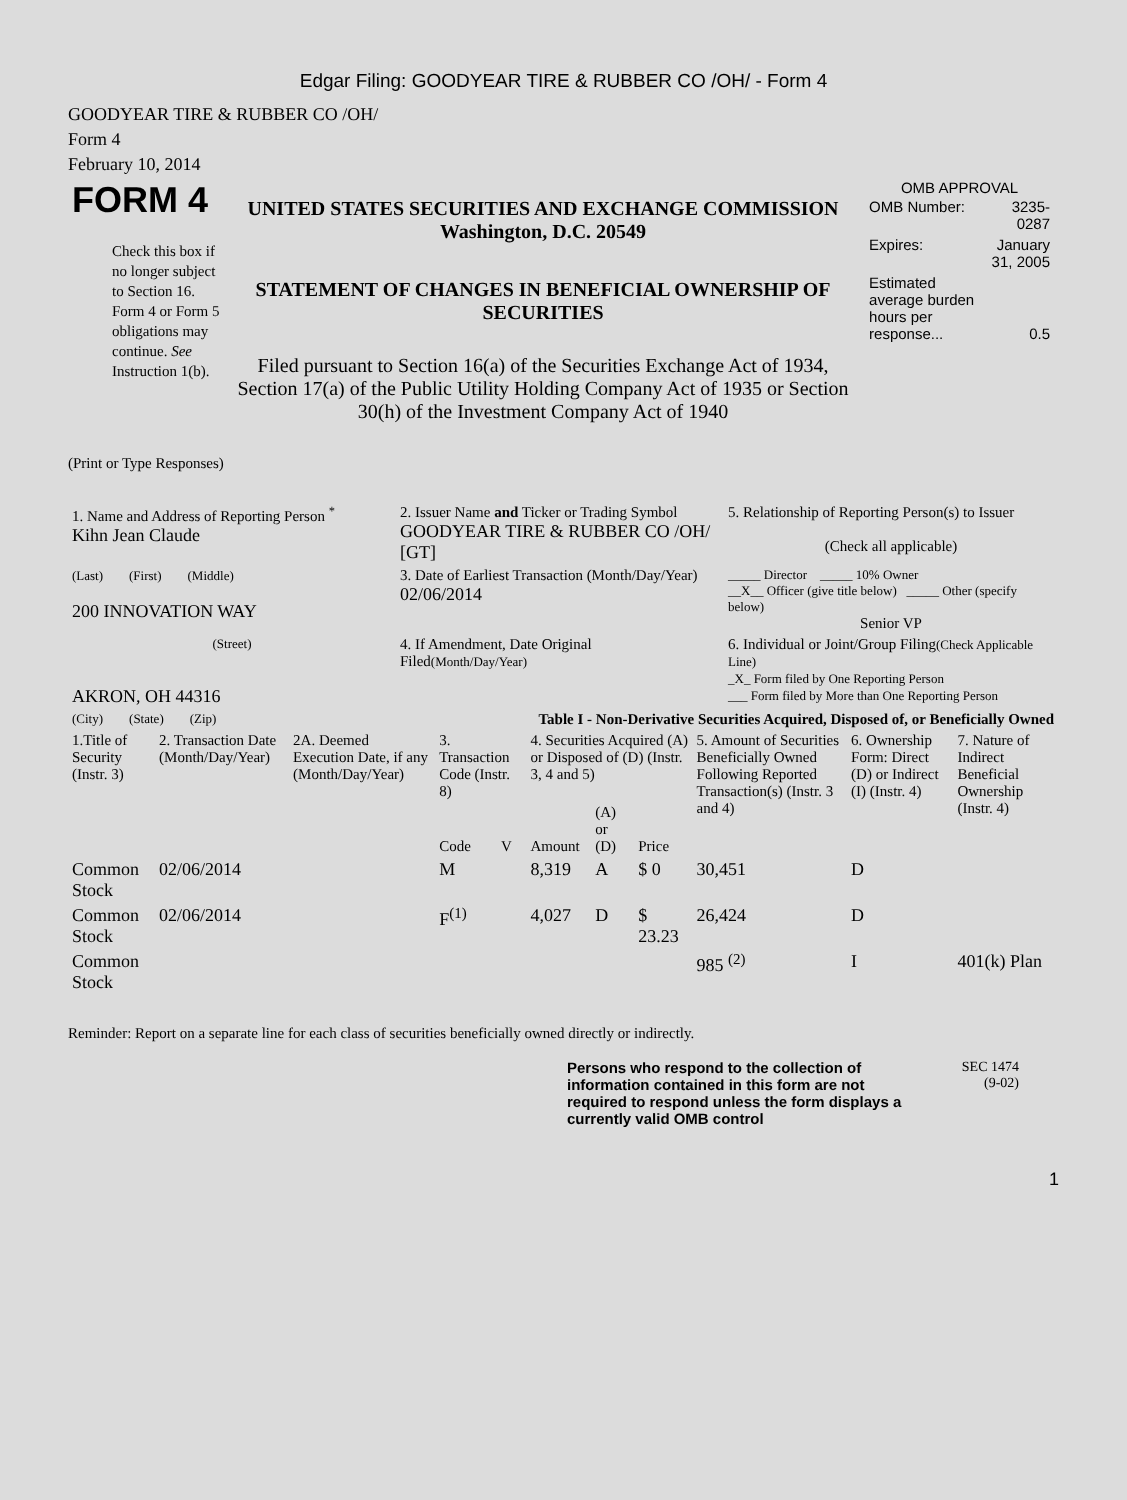Edgar Filing: GOODYEAR TIRE & RUBBER CO /OH/ - Form 4
GOODYEAR TIRE & RUBBER CO /OH/
Form 4
February 10, 2014
| FORM 4 Check this box if no longer subject to Section 16. Form 4 or Form 5 obligations may continue. See Instruction 1(b). | UNITED STATES SECURITIES AND EXCHANGE COMMISSION Washington, D.C. 20549 STATEMENT OF CHANGES IN BENEFICIAL OWNERSHIP OF SECURITIES Filed pursuant to Section 16(a) of the Securities Exchange Act of 1934, Section 17(a) of the Public Utility Holding Company Act of 1935 or Section 30(h) of the Investment Company Act of 1940 | OMB APPROVAL / OMB Number: / 3235-0287 / / Expires: / January 31, 2005 / / Estimated average burden hours per response... / 0.5 / |
(Print or Type Responses)
| 1. Name and Address of Reporting Person <sup>*</sup> Kihn Jean Claude | 2. Issuer Name and Ticker or Trading Symbol GOODYEAR TIRE & RUBBER CO /OH/ [GT] | 5. Relationship of Reporting Person(s) to Issuer (Check all applicable) |
| (Last) (First) (Middle) 200 INNOVATION WAY | 3. Date of Earliest Transaction (Month/Day/Year) 02/06/2014 | _____ Director _____ 10% Owner __X__ Officer (give title below) _____ Other (specify below) Senior VP |
| (Street) AKRON, OH 44316 | 4. If Amendment, Date Original Filed (Month/Day/Year) | 6. Individual or Joint/Group Filing (Check Applicable Line) _X_ Form filed by One Reporting Person ___ Form filed by More than One Reporting Person |
| (City) (State) (Zip) | Table I - Non-Derivative Securities Acquired, Disposed of, or Beneficially Owned | |
| 1.Title of Security (Instr. 3) | 2. Transaction Date (Month/Day/Year) | 2A. Deemed Execution Date, if any (Month/Day/Year) | 3. Transaction Code (Instr. 8) | | 4. Securities Acquired (A) or Disposed of (D) (Instr. 3, 4 and 5) | | | 5. Amount of Securities Beneficially Owned Following Reported Transaction(s) (Instr. 3 and 4) | 6. Ownership Form: Direct (D) or Indirect (I) (Instr. 4) | 7. Nature of Indirect Beneficial Ownership (Instr. 4) |
| --- | --- | --- | --- | --- | --- | --- | --- | --- | --- | --- |
| | | | Code | V | Amount | (A) or (D) | Price | | | |
| Common Stock | 02/06/2014 | | M | | 8,319 | A | $ 0 | 30,451 | D | |
| Common Stock | 02/06/2014 | | F<sup>(1)</sup> | | 4,027 | D | $ 23.23 | 26,424 | D | |
| Common Stock | | | | | | | | 985 <sup>(2)</sup> | I | 401(k) Plan |
Reminder: Report on a separate line for each class of securities beneficially owned directly or indirectly.
| Persons who respond to the collection of information contained in this form are not required to respond unless the form displays a currently valid OMB control | SEC 1474 (9-02) |
1